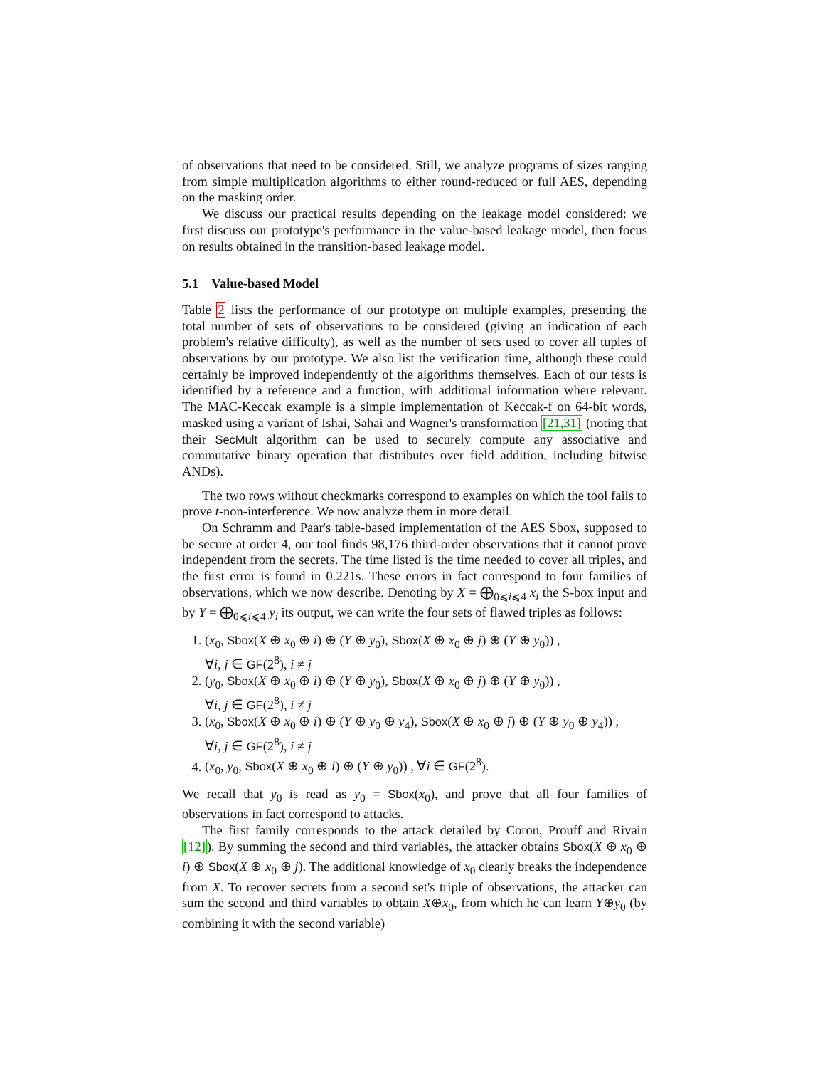of observations that need to be considered. Still, we analyze programs of sizes ranging from simple multiplication algorithms to either round-reduced or full AES, depending on the masking order.
We discuss our practical results depending on the leakage model considered: we first discuss our prototype's performance in the value-based leakage model, then focus on results obtained in the transition-based leakage model.
5.1 Value-based Model
Table 2 lists the performance of our prototype on multiple examples, presenting the total number of sets of observations to be considered (giving an indication of each problem's relative difficulty), as well as the number of sets used to cover all tuples of observations by our prototype. We also list the verification time, although these could certainly be improved independently of the algorithms themselves. Each of our tests is identified by a reference and a function, with additional information where relevant. The MAC-Keccak example is a simple implementation of Keccak-f on 64-bit words, masked using a variant of Ishai, Sahai and Wagner's transformation [21,31] (noting that their SecMult algorithm can be used to securely compute any associative and commutative binary operation that distributes over field addition, including bitwise ANDs).
The two rows without checkmarks correspond to examples on which the tool fails to prove t-non-interference. We now analyze them in more detail.
On Schramm and Paar's table-based implementation of the AES Sbox, supposed to be secure at order 4, our tool finds 98,176 third-order observations that it cannot prove independent from the secrets. The time listed is the time needed to cover all triples, and the first error is found in 0.221s. These errors in fact correspond to four families of observations, which we now describe. Denoting by X = ⨁<sub>0⩽i⩽4</sub> x<sub>i</sub> the S-box input and by Y = ⨁<sub>0⩽i⩽4</sub> y<sub>i</sub> its output, we can write the four sets of flawed triples as follows:
1. (x<sub>0</sub>, Sbox(X ⊕ x<sub>0</sub> ⊕ i) ⊕ (Y ⊕ y<sub>0</sub>), Sbox(X ⊕ x<sub>0</sub> ⊕ j) ⊕ (Y ⊕ y<sub>0</sub>)) ,
∀i, j ∈ GF(2<sup>8</sup>), i ≠ j
2. (y<sub>0</sub>, Sbox(X ⊕ x<sub>0</sub> ⊕ i) ⊕ (Y ⊕ y<sub>0</sub>), Sbox(X ⊕ x<sub>0</sub> ⊕ j) ⊕ (Y ⊕ y<sub>0</sub>)) ,
∀i, j ∈ GF(2<sup>8</sup>), i ≠ j
3. (x<sub>0</sub>, Sbox(X ⊕ x<sub>0</sub> ⊕ i) ⊕ (Y ⊕ y<sub>0</sub> ⊕ y<sub>4</sub>), Sbox(X ⊕ x<sub>0</sub> ⊕ j) ⊕ (Y ⊕ y<sub>0</sub> ⊕ y<sub>4</sub>)) ,
∀i, j ∈ GF(2<sup>8</sup>), i ≠ j
4. (x<sub>0</sub>, y<sub>0</sub>, Sbox(X ⊕ x<sub>0</sub> ⊕ i) ⊕ (Y ⊕ y<sub>0</sub>)) , ∀i ∈ GF(2<sup>8</sup>).
We recall that y<sub>0</sub> is read as y<sub>0</sub> = Sbox(x<sub>0</sub>), and prove that all four families of observations in fact correspond to attacks.
The first family corresponds to the attack detailed by Coron, Prouff and Rivain [12]). By summing the second and third variables, the attacker obtains Sbox(X ⊕ x<sub>0</sub> ⊕ i) ⊕ Sbox(X ⊕ x<sub>0</sub> ⊕ j). The additional knowledge of x<sub>0</sub> clearly breaks the independence from X. To recover secrets from a second set's triple of observations, the attacker can sum the second and third variables to obtain X⊕x<sub>0</sub>, from which he can learn Y⊕y<sub>0</sub> (by combining it with the second variable)